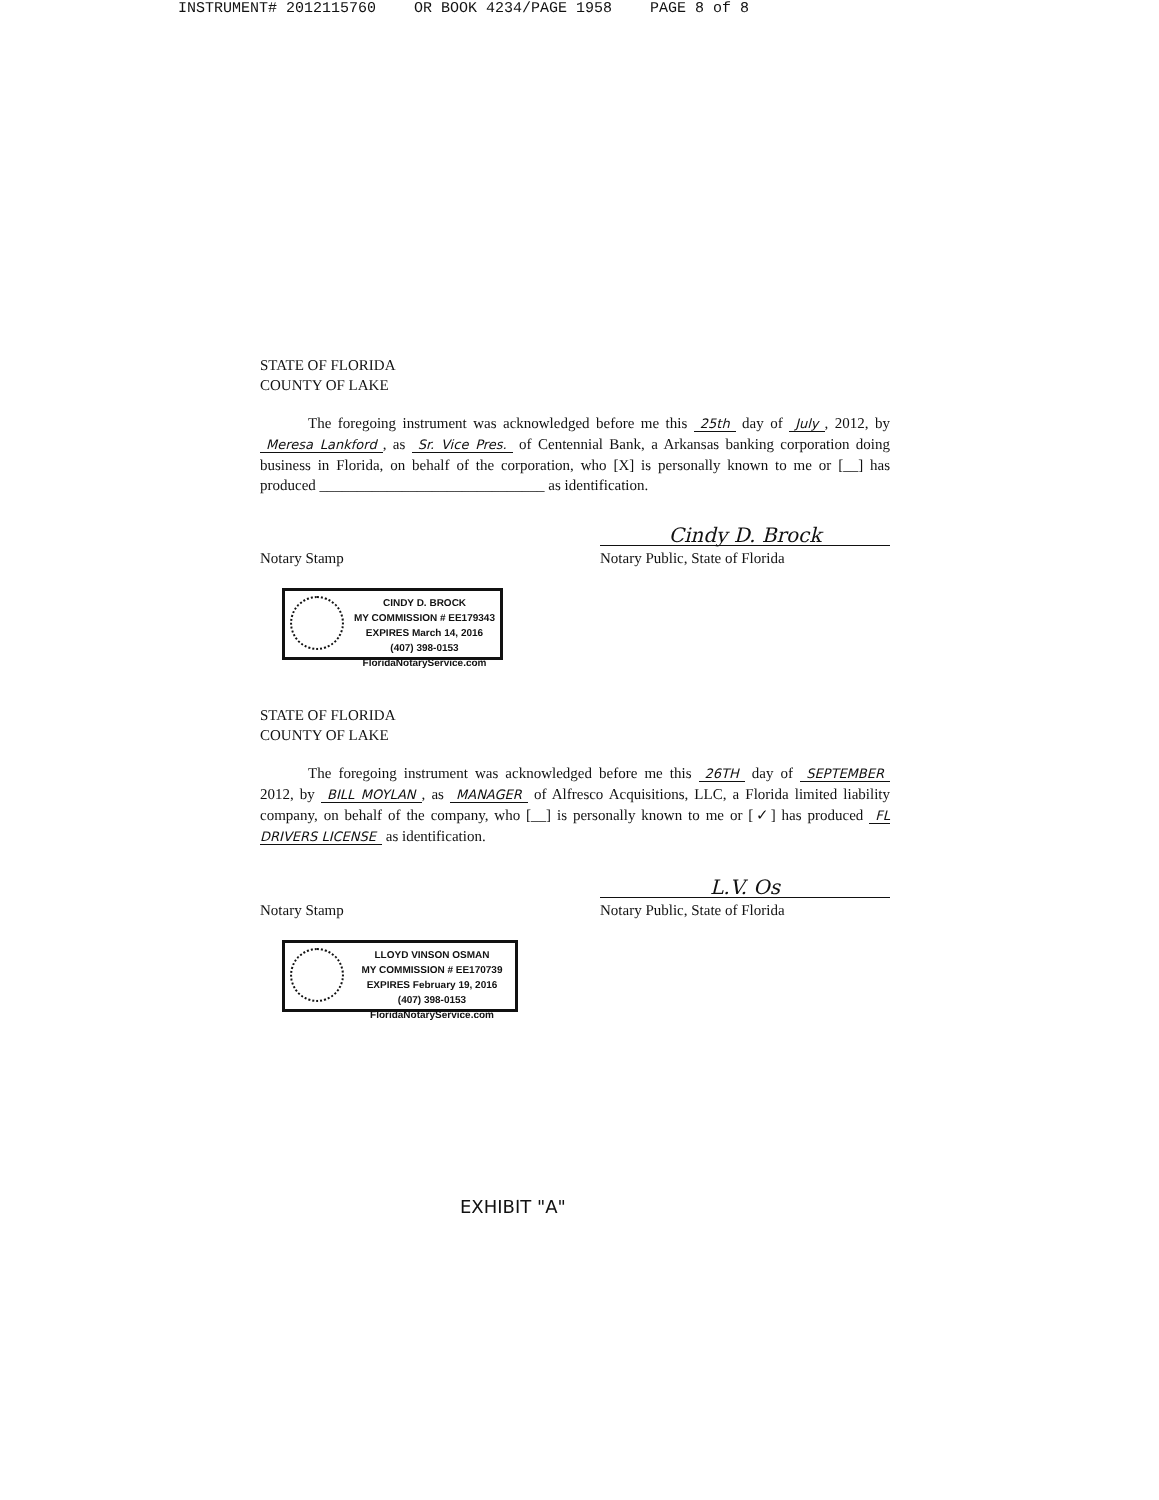INSTRUMENT# 2012115760 OR BOOK 4234/PAGE 1958 PAGE 8 of 8
STATE OF FLORIDA
COUNTY OF LAKE
The foregoing instrument was acknowledged before me this 25th day of July, 2012, by Meresa Lankford, as Sr. Vice Pres. of Centennial Bank, a Arkansas banking corporation doing business in Florida, on behalf of the corporation, who [X] is personally known to me or [__] has produced ______________________________ as identification.
Notary Stamp
Cindy D. Brock
Notary Public, State of Florida
CINDY D. BROCK
MY COMMISSION # EE179343
EXPIRES March 14, 2016
(407) 398-0153 FloridaNotaryService.com
STATE OF FLORIDA
COUNTY OF LAKE
The foregoing instrument was acknowledged before me this 26TH day of SEPTEMBER 2012, by BILL MOYLAN, as MANAGER of Alfresco Acquisitions, LLC, a Florida limited liability company, on behalf of the company, who [__] is personally known to me or [✓] has produced FL DRIVERS LICENSE as identification.
Notary Stamp
L.V. Os
Notary Public, State of Florida
LLOYD VINSON OSMAN
MY COMMISSION # EE170739
EXPIRES February 19, 2016
(407) 398-0153 FloridaNotaryService.com
EXHIBIT "A"